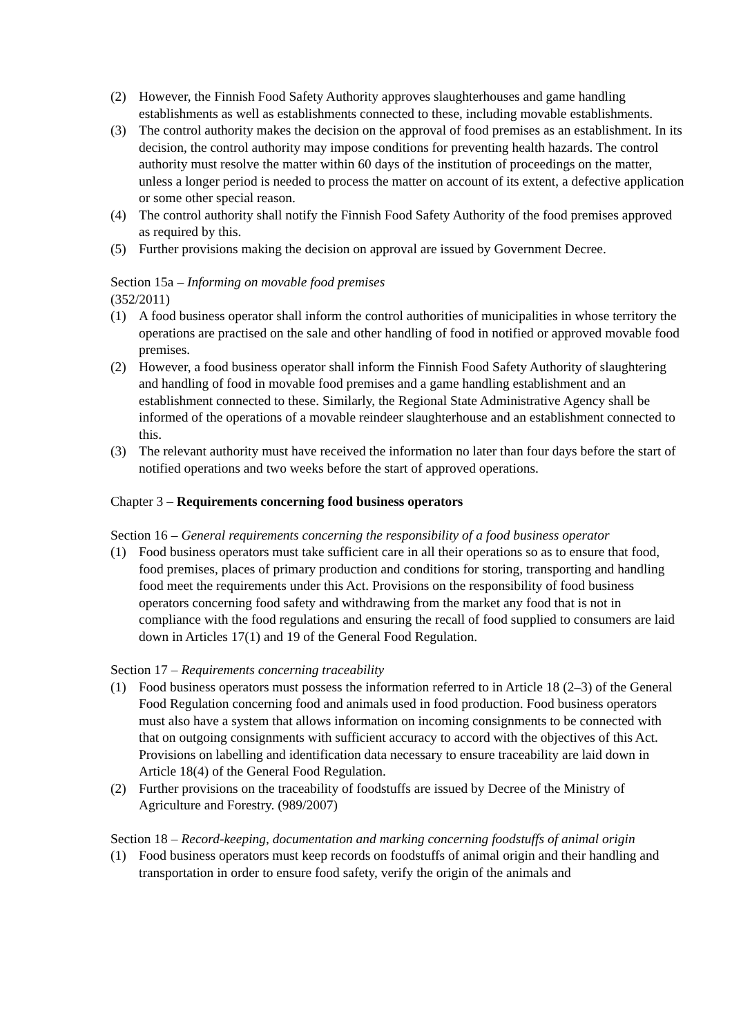(2) However, the Finnish Food Safety Authority approves slaughterhouses and game handling establishments as well as establishments connected to these, including movable establishments.
(3) The control authority makes the decision on the approval of food premises as an establishment. In its decision, the control authority may impose conditions for preventing health hazards. The control authority must resolve the matter within 60 days of the institution of proceedings on the matter, unless a longer period is needed to process the matter on account of its extent, a defective application or some other special reason.
(4) The control authority shall notify the Finnish Food Safety Authority of the food premises approved as required by this.
(5) Further provisions making the decision on approval are issued by Government Decree.
Section 15a – Informing on movable food premises
(352/2011)
(1) A food business operator shall inform the control authorities of municipalities in whose territory the operations are practised on the sale and other handling of food in notified or approved movable food premises.
(2) However, a food business operator shall inform the Finnish Food Safety Authority of slaughtering and handling of food in movable food premises and a game handling establishment and an establishment connected to these. Similarly, the Regional State Administrative Agency shall be informed of the operations of a movable reindeer slaughterhouse and an establishment connected to this.
(3) The relevant authority must have received the information no later than four days before the start of notified operations and two weeks before the start of approved operations.
Chapter 3 – Requirements concerning food business operators
Section 16 – General requirements concerning the responsibility of a food business operator
(1) Food business operators must take sufficient care in all their operations so as to ensure that food, food premises, places of primary production and conditions for storing, transporting and handling food meet the requirements under this Act. Provisions on the responsibility of food business operators concerning food safety and withdrawing from the market any food that is not in compliance with the food regulations and ensuring the recall of food supplied to consumers are laid down in Articles 17(1) and 19 of the General Food Regulation.
Section 17 – Requirements concerning traceability
(1) Food business operators must possess the information referred to in Article 18 (2–3) of the General Food Regulation concerning food and animals used in food production. Food business operators must also have a system that allows information on incoming consignments to be connected with that on outgoing consignments with sufficient accuracy to accord with the objectives of this Act. Provisions on labelling and identification data necessary to ensure traceability are laid down in Article 18(4) of the General Food Regulation.
(2) Further provisions on the traceability of foodstuffs are issued by Decree of the Ministry of Agriculture and Forestry. (989/2007)
Section 18 – Record-keeping, documentation and marking concerning foodstuffs of animal origin
(1) Food business operators must keep records on foodstuffs of animal origin and their handling and transportation in order to ensure food safety, verify the origin of the animals and